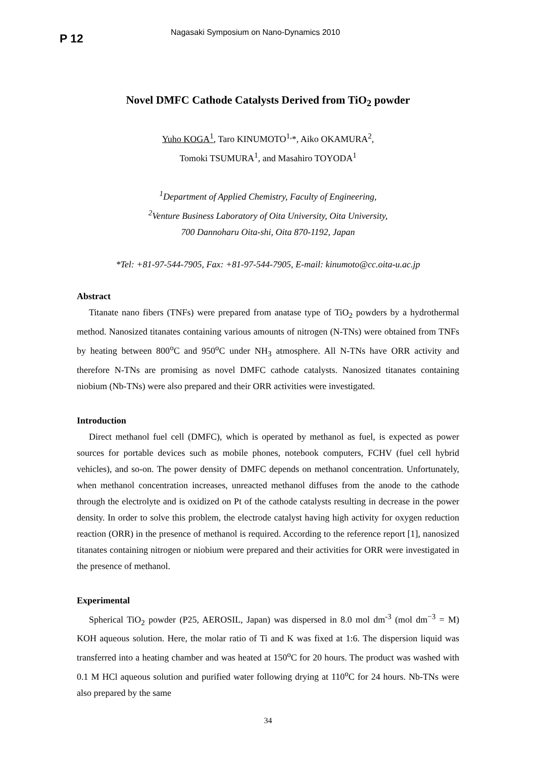P 12
Nagasaki Symposium on Nano-Dynamics 2010
Novel DMFC Cathode Catalysts Derived from TiO<sub>2</sub> powder
Yuho KOGA<sup>1</sup>, Taro KINUMOTO<sup>1,</sup>*, Aiko OKAMURA<sup>2</sup>,
Tomoki TSUMURA<sup>1</sup>, and Masahiro TOYODA<sup>1</sup>
<sup>1</sup> Department of Applied Chemistry, Faculty of Engineering,
<sup>2</sup> Venture Business Laboratory of Oita University, Oita University,
700 Dannoharu Oita-shi, Oita 870-1192, Japan
*Tel: +81-97-544-7905, Fax: +81-97-544-7905, E-mail: kinumoto@cc.oita-u.ac.jp
Abstract
Titanate nano fibers (TNFs) were prepared from anatase type of TiO<sub>2</sub> powders by a hydrothermal method. Nanosized titanates containing various amounts of nitrogen (N-TNs) were obtained from TNFs by heating between 800<sup>o</sup>C and 950<sup>o</sup>C under NH<sub>3</sub> atmosphere. All N-TNs have ORR activity and therefore N-TNs are promising as novel DMFC cathode catalysts. Nanosized titanates containing niobium (Nb-TNs) were also prepared and their ORR activities were investigated.
Introduction
Direct methanol fuel cell (DMFC), which is operated by methanol as fuel, is expected as power sources for portable devices such as mobile phones, notebook computers, FCHV (fuel cell hybrid vehicles), and so-on. The power density of DMFC depends on methanol concentration. Unfortunately, when methanol concentration increases, unreacted methanol diffuses from the anode to the cathode through the electrolyte and is oxidized on Pt of the cathode catalysts resulting in decrease in the power density. In order to solve this problem, the electrode catalyst having high activity for oxygen reduction reaction (ORR) in the presence of methanol is required. According to the reference report [1], nanosized titanates containing nitrogen or niobium were prepared and their activities for ORR were investigated in the presence of methanol.
Experimental
Spherical TiO<sub>2</sub> powder (P25, AEROSIL, Japan) was dispersed in 8.0 mol dm<sup>-3</sup> (mol dm<sup>−3</sup> = M) KOH aqueous solution. Here, the molar ratio of Ti and K was fixed at 1:6. The dispersion liquid was transferred into a heating chamber and was heated at 150<sup>o</sup>C for 20 hours. The product was washed with 0.1 M HCl aqueous solution and purified water following drying at 110<sup>o</sup>C for 24 hours. Nb-TNs were also prepared by the same
34